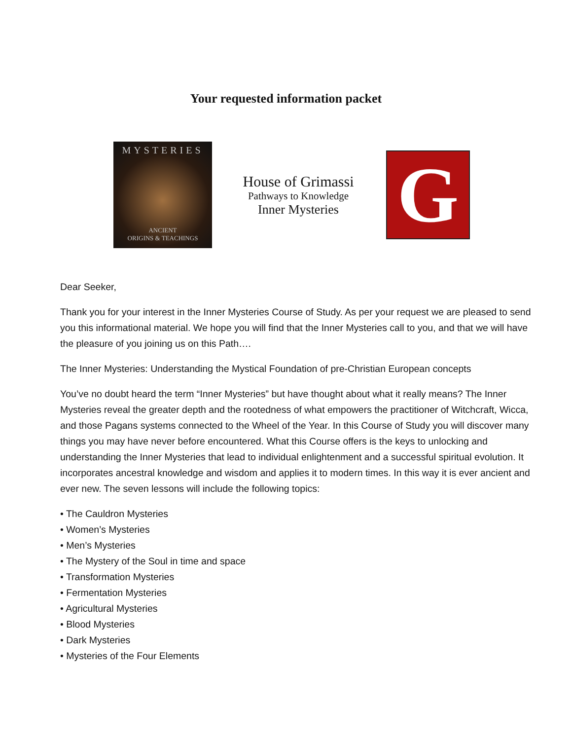Your requested information packet
MYSTERIES
ANCIENT
ORIGINS & TEACHINGS
House of Grimassi
Pathways to Knowledge
Inner Mysteries
G
Dear Seeker,
Thank you for your interest in the Inner Mysteries Course of Study. As per your request we are pleased to send you this informational material. We hope you will find that the Inner Mysteries call to you, and that we will have the pleasure of you joining us on this Path….
The Inner Mysteries: Understanding the Mystical Foundation of pre-Christian European concepts
You’ve no doubt heard the term “Inner Mysteries” but have thought about what it really means? The Inner Mysteries reveal the greater depth and the rootedness of what empowers the practitioner of Witchcraft, Wicca, and those Pagans systems connected to the Wheel of the Year. In this Course of Study you will discover many things you may have never before encountered. What this Course offers is the keys to unlocking and understanding the Inner Mysteries that lead to individual enlightenment and a successful spiritual evolution. It incorporates ancestral knowledge and wisdom and applies it to modern times. In this way it is ever ancient and ever new. The seven lessons will include the following topics:
• The Cauldron Mysteries
• Women’s Mysteries
• Men’s Mysteries
• The Mystery of the Soul in time and space
• Transformation Mysteries
• Fermentation Mysteries
• Agricultural Mysteries
• Blood Mysteries
• Dark Mysteries
• Mysteries of the Four Elements